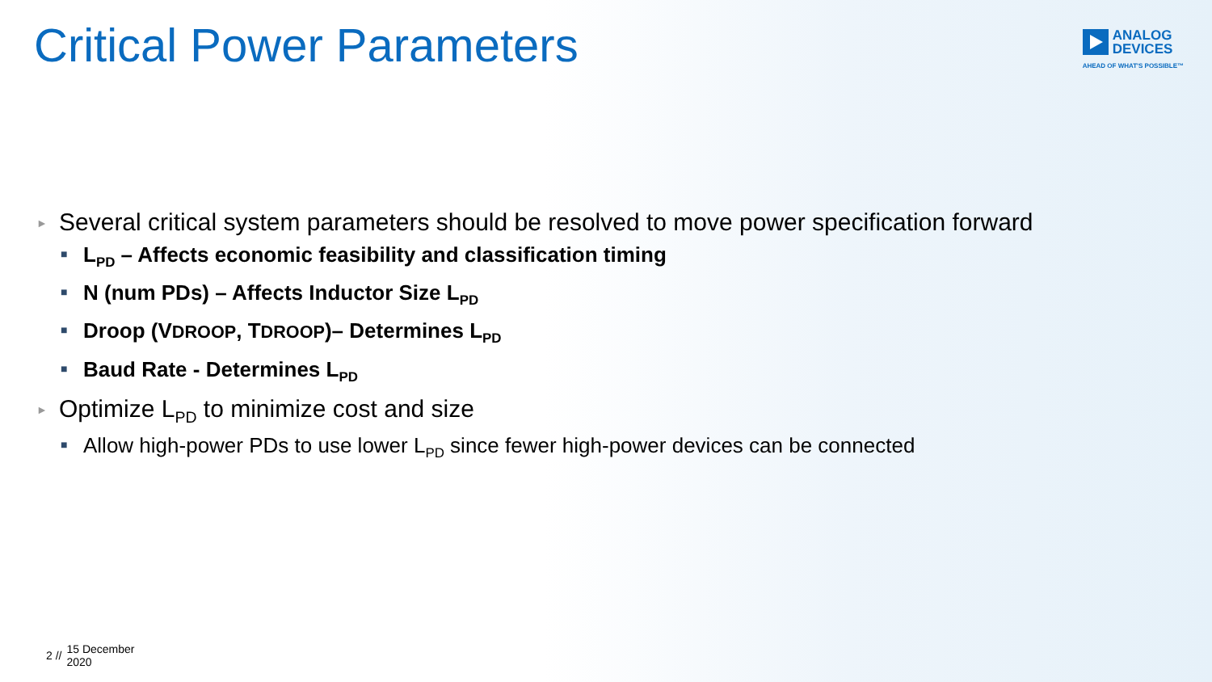Critical Power Parameters
ANALOG
DEVICES
AHEAD OF WHAT'S POSSIBLE™
► Several critical system parameters should be resolved to move power specification forward
■ L<sub>PD</sub> – Affects economic feasibility and classification timing
■ N (num PDs) – Affects Inductor Size L<sub>PD</sub>
■ Droop (VDROOP, TDROOP)– Determines L<sub>PD</sub>
■ Baud Rate - Determines L<sub>PD</sub>
► Optimize L<sub>PD</sub> to minimize cost and size
■ Allow high-power PDs to use lower L<sub>PD</sub> since fewer high-power devices can be connected
2 // 15 December
2020